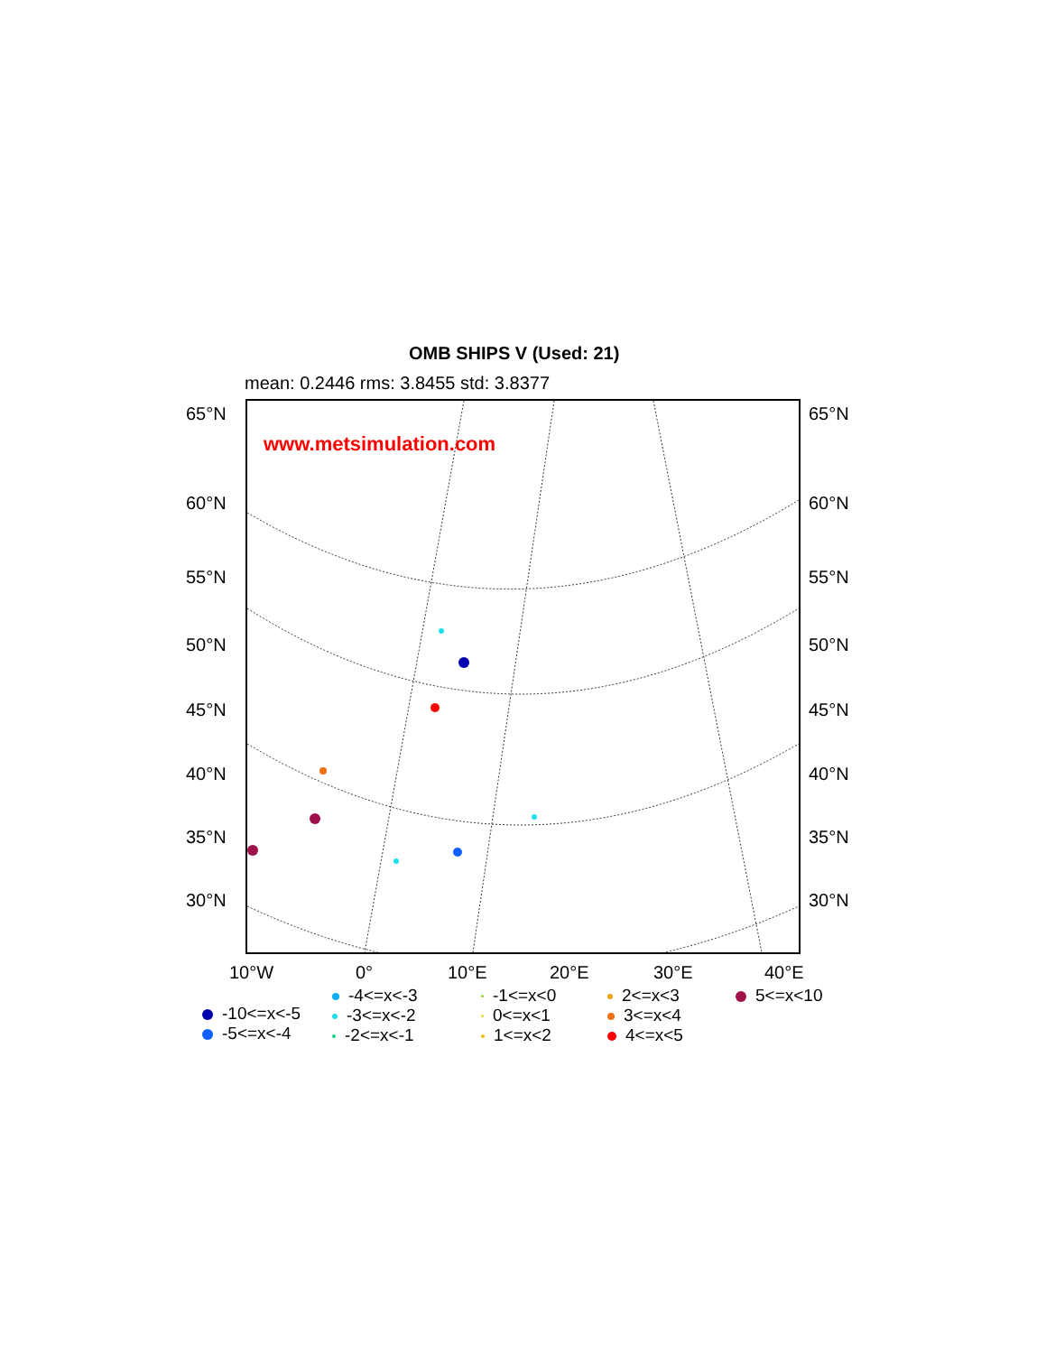OMB SHIPS V (Used: 21)
mean: 0.2446 rms: 3.8455 std: 3.8377
www.metsimulation.com
65°N 65°N
60°N 60°N
55°N 55°N
50°N 50°N
45°N 45°N
40°N 40°N
35°N 35°N
30°N 30°N
10°W 0° 10°E 20°E 30°E 40°E
-10<=x<-5
-5<=x<-4
-4<=x<-3
-3<=x<-2
-2<=x<-1
-1<=x<0
0<=x<1
1<=x<2
2<=x<3
3<=x<4
4<=x<5
5<=x<10